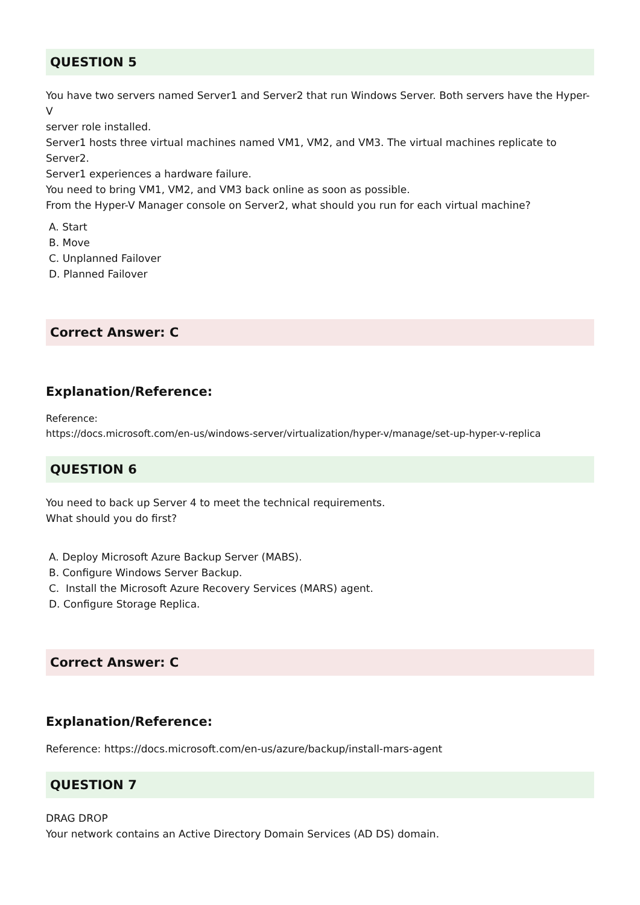QUESTION 5
You have two servers named Server1 and Server2 that run Windows Server. Both servers have the Hyper-V
server role installed.
Server1 hosts three virtual machines named VM1, VM2, and VM3. The virtual machines replicate to Server2.
Server1 experiences a hardware failure.
You need to bring VM1, VM2, and VM3 back online as soon as possible.
From the Hyper-V Manager console on Server2, what should you run for each virtual machine?
A. Start
B. Move
C. Unplanned Failover
D. Planned Failover
Correct Answer: C
Explanation/Reference:
Reference:
https://docs.microsoft.com/en-us/windows-server/virtualization/hyper-v/manage/set-up-hyper-v-replica
QUESTION 6
You need to back up Server 4 to meet the technical requirements.
What should you do first?
A. Deploy Microsoft Azure Backup Server (MABS).
B. Configure Windows Server Backup.
C. Install the Microsoft Azure Recovery Services (MARS) agent.
D. Configure Storage Replica.
Correct Answer: C
Explanation/Reference:
Reference: https://docs.microsoft.com/en-us/azure/backup/install-mars-agent
QUESTION 7
DRAG DROP
Your network contains an Active Directory Domain Services (AD DS) domain.